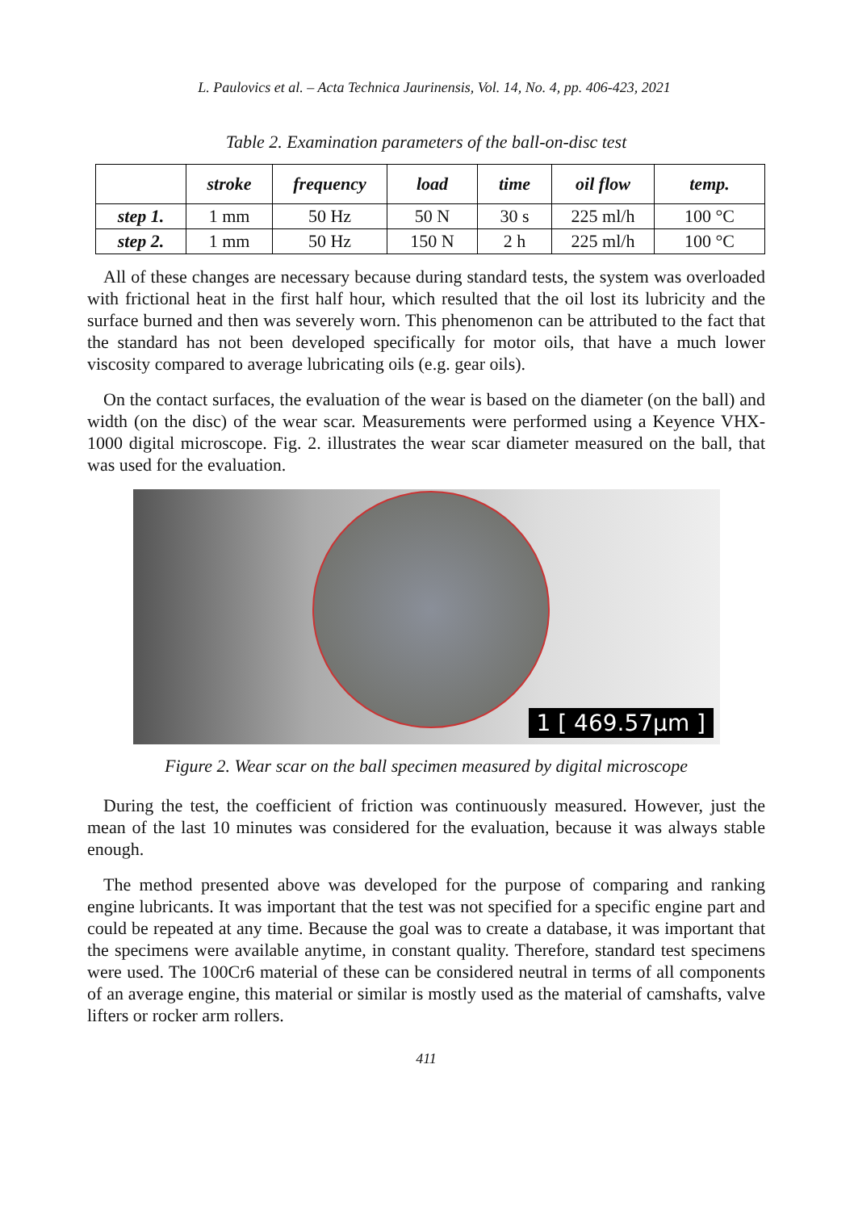L. Paulovics et al. – Acta Technica Jaurinensis, Vol. 14, No. 4, pp. 406-423, 2021
Table 2. Examination parameters of the ball-on-disc test
| | stroke | frequency | load | time | oil flow | temp. |
| --- | --- | --- | --- | --- | --- | --- |
| step 1. | 1 mm | 50 Hz | 50 N | 30 s | 225 ml/h | 100 °C |
| step 2. | 1 mm | 50 Hz | 150 N | 2 h | 225 ml/h | 100 °C |
All of these changes are necessary because during standard tests, the system was overloaded with frictional heat in the first half hour, which resulted that the oil lost its lubricity and the surface burned and then was severely worn. This phenomenon can be attributed to the fact that the standard has not been developed specifically for motor oils, that have a much lower viscosity compared to average lubricating oils (e.g. gear oils).
On the contact surfaces, the evaluation of the wear is based on the diameter (on the ball) and width (on the disc) of the wear scar. Measurements were performed using a Keyence VHX-1000 digital microscope. Fig. 2. illustrates the wear scar diameter measured on the ball, that was used for the evaluation.
1 [ 469.57μm ]
Figure 2. Wear scar on the ball specimen measured by digital microscope
During the test, the coefficient of friction was continuously measured. However, just the mean of the last 10 minutes was considered for the evaluation, because it was always stable enough.
The method presented above was developed for the purpose of comparing and ranking engine lubricants. It was important that the test was not specified for a specific engine part and could be repeated at any time. Because the goal was to create a database, it was important that the specimens were available anytime, in constant quality. Therefore, standard test specimens were used. The 100Cr6 material of these can be considered neutral in terms of all components of an average engine, this material or similar is mostly used as the material of camshafts, valve lifters or rocker arm rollers.
411